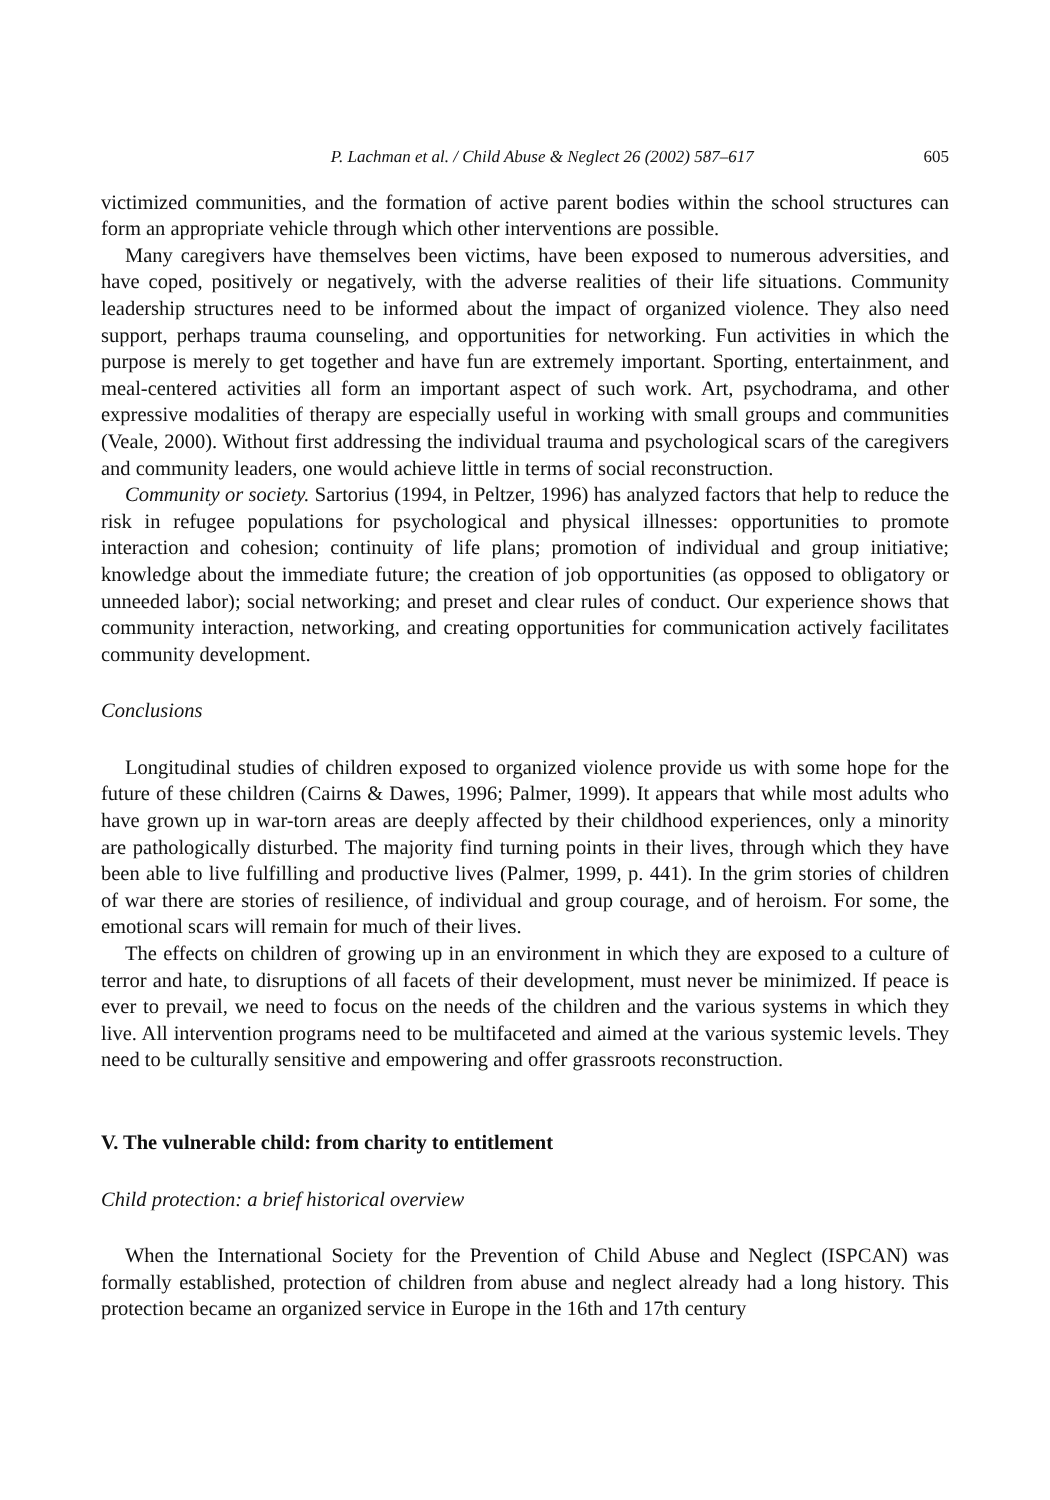P. Lachman et al. / Child Abuse & Neglect 26 (2002) 587–617 605
victimized communities, and the formation of active parent bodies within the school structures can form an appropriate vehicle through which other interventions are possible.
Many caregivers have themselves been victims, have been exposed to numerous adversities, and have coped, positively or negatively, with the adverse realities of their life situations. Community leadership structures need to be informed about the impact of organized violence. They also need support, perhaps trauma counseling, and opportunities for networking. Fun activities in which the purpose is merely to get together and have fun are extremely important. Sporting, entertainment, and meal-centered activities all form an important aspect of such work. Art, psychodrama, and other expressive modalities of therapy are especially useful in working with small groups and communities (Veale, 2000). Without first addressing the individual trauma and psychological scars of the caregivers and community leaders, one would achieve little in terms of social reconstruction.
Community or society. Sartorius (1994, in Peltzer, 1996) has analyzed factors that help to reduce the risk in refugee populations for psychological and physical illnesses: opportunities to promote interaction and cohesion; continuity of life plans; promotion of individual and group initiative; knowledge about the immediate future; the creation of job opportunities (as opposed to obligatory or unneeded labor); social networking; and preset and clear rules of conduct. Our experience shows that community interaction, networking, and creating opportunities for communication actively facilitates community development.
Conclusions
Longitudinal studies of children exposed to organized violence provide us with some hope for the future of these children (Cairns & Dawes, 1996; Palmer, 1999). It appears that while most adults who have grown up in war-torn areas are deeply affected by their childhood experiences, only a minority are pathologically disturbed. The majority find turning points in their lives, through which they have been able to live fulfilling and productive lives (Palmer, 1999, p. 441). In the grim stories of children of war there are stories of resilience, of individual and group courage, and of heroism. For some, the emotional scars will remain for much of their lives.
The effects on children of growing up in an environment in which they are exposed to a culture of terror and hate, to disruptions of all facets of their development, must never be minimized. If peace is ever to prevail, we need to focus on the needs of the children and the various systems in which they live. All intervention programs need to be multifaceted and aimed at the various systemic levels. They need to be culturally sensitive and empowering and offer grassroots reconstruction.
V. The vulnerable child: from charity to entitlement
Child protection: a brief historical overview
When the International Society for the Prevention of Child Abuse and Neglect (ISPCAN) was formally established, protection of children from abuse and neglect already had a long history. This protection became an organized service in Europe in the 16th and 17th century